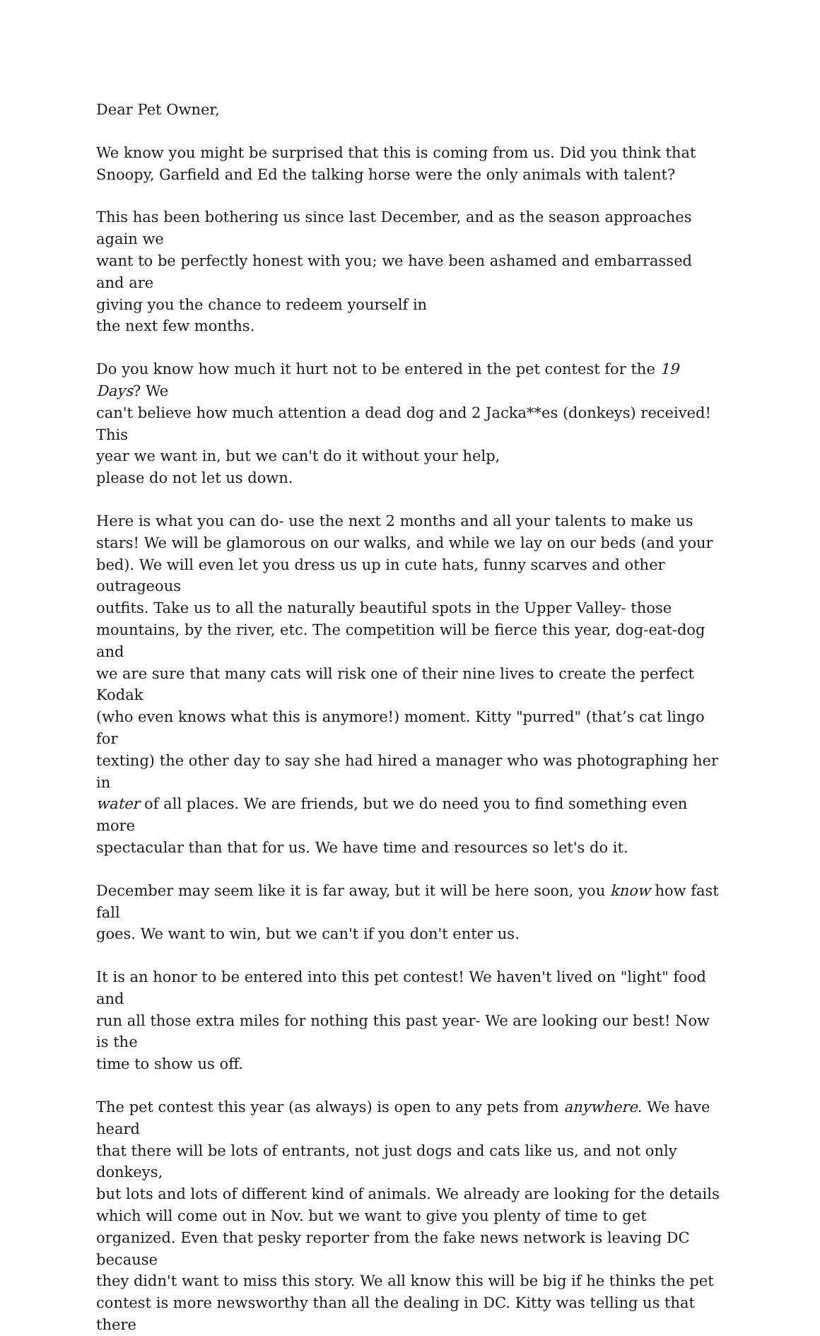Dear Pet Owner,
We know you might be surprised that this is coming from us. Did you think that
Snoopy, Garfield and Ed the talking horse were the only animals with talent?
This has been bothering us since last December, and as the season approaches again we
want to be perfectly honest with you; we have been ashamed and embarrassed and are
giving you the chance to redeem yourself in
the next few months.
Do you know how much it hurt not to be entered in the pet contest for the 19 Days? We
can't believe how much attention a dead dog and 2 Jacka**es (donkeys) received! This
year we want in, but we can't do it without your help,
please do not let us down.
Here is what you can do- use the next 2 months and all your talents to make us
stars! We will be glamorous on our walks, and while we lay on our beds (and your
bed). We will even let you dress us up in cute hats, funny scarves and other outrageous
outfits. Take us to all the naturally beautiful spots in the Upper Valley- those
mountains, by the river, etc. The competition will be fierce this year, dog-eat-dog and
we are sure that many cats will risk one of their nine lives to create the perfect Kodak
(who even knows what this is anymore!) moment. Kitty "purred" (that’s cat lingo for
texting) the other day to say she had hired a manager who was photographing her in
water of all places. We are friends, but we do need you to find something even more
spectacular than that for us. We have time and resources so let's do it.
December may seem like it is far away, but it will be here soon, you know how fast fall
goes. We want to win, but we can't if you don't enter us.
It is an honor to be entered into this pet contest! We haven't lived on "light" food and
run all those extra miles for nothing this past year- We are looking our best! Now is the
time to show us off.
The pet contest this year (as always) is open to any pets from anywhere. We have heard
that there will be lots of entrants, not just dogs and cats like us, and not only donkeys,
but lots and lots of different kind of animals. We already are looking for the details
which will come out in Nov. but we want to give you plenty of time to get
organized. Even that pesky reporter from the fake news network is leaving DC because
they didn't want to miss this story. We all know this will be big if he thinks the pet
contest is more newsworthy than all the dealing in DC. Kitty was telling us that there